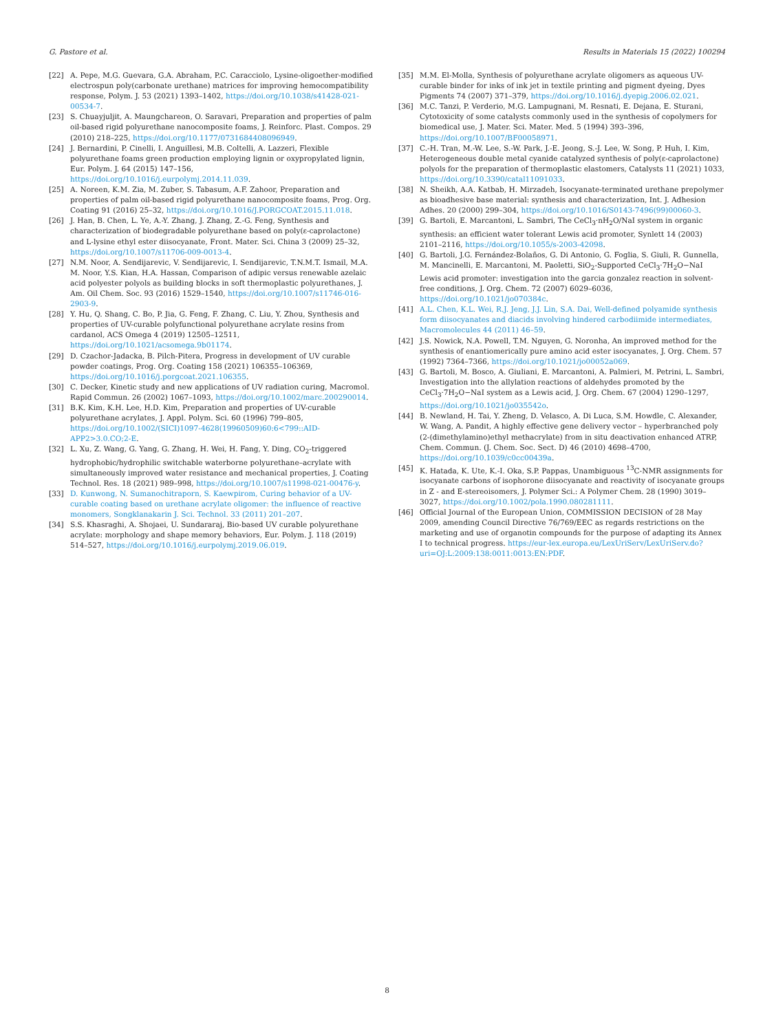G. Pastore et al. Results in Materials 15 (2022) 100294
[22] A. Pepe, M.G. Guevara, G.A. Abraham, P.C. Caracciolo, Lysine-oligoether-modified electrospun poly(carbonate urethane) matrices for improving hemocompatibility response, Polym. J. 53 (2021) 1393–1402, https://doi.org/10.1038/s41428-021-00534-7.
[23] S. Chuayjuljit, A. Maungchareon, O. Saravari, Preparation and properties of palm oil-based rigid polyurethane nanocomposite foams, J. Reinforc. Plast. Compos. 29 (2010) 218–225, https://doi.org/10.1177/0731684408096949.
[24] J. Bernardini, P. Cinelli, I. Anguillesi, M.B. Coltelli, A. Lazzeri, Flexible polyurethane foams green production employing lignin or oxypropylated lignin, Eur. Polym. J. 64 (2015) 147–156, https://doi.org/10.1016/j.eurpolymj.2014.11.039.
[25] A. Noreen, K.M. Zia, M. Zuber, S. Tabasum, A.F. Zahoor, Preparation and properties of palm oil-based rigid polyurethane nanocomposite foams, Prog. Org. Coating 91 (2016) 25–32, https://doi.org/10.1016/J.PORGCOAT.2015.11.018.
[26] J. Han, B. Chen, L. Ye, A.-Y. Zhang, J. Zhang, Z.-G. Feng, Synthesis and characterization of biodegradable polyurethane based on poly(ε-caprolactone) and L-lysine ethyl ester diisocyanate, Front. Mater. Sci. China 3 (2009) 25–32, https://doi.org/10.1007/s11706-009-0013-4.
[27] N.M. Noor, A. Sendijarevic, V. Sendijarevic, I. Sendijarevic, T.N.M.T. Ismail, M.A. M. Noor, Y.S. Kian, H.A. Hassan, Comparison of adipic versus renewable azelaic acid polyester polyols as building blocks in soft thermoplastic polyurethanes, J. Am. Oil Chem. Soc. 93 (2016) 1529–1540, https://doi.org/10.1007/s11746-016-2903-9.
[28] Y. Hu, Q. Shang, C. Bo, P. Jia, G. Feng, F. Zhang, C. Liu, Y. Zhou, Synthesis and properties of UV-curable polyfunctional polyurethane acrylate resins from cardanol, ACS Omega 4 (2019) 12505–12511, https://doi.org/10.1021/acsomega.9b01174.
[29] D. Czachor-Jadacka, B. Pilch-Pitera, Progress in development of UV curable powder coatings, Prog. Org. Coating 158 (2021) 106355–106369, https://doi.org/10.1016/j.porgcoat.2021.106355.
[30] C. Decker, Kinetic study and new applications of UV radiation curing, Macromol. Rapid Commun. 26 (2002) 1067–1093, https://doi.org/10.1002/marc.200290014.
[31] B.K. Kim, K.H. Lee, H.D. Kim, Preparation and properties of UV-curable polyurethane acrylates, J. Appl. Polym. Sci. 60 (1996) 799–805, https://doi.org/10.1002/(SICI)1097-4628(19960509)60:6<799::AID-APP2>3.0.CO;2-E.
[32] L. Xu, Z. Wang, G. Yang, G. Zhang, H. Wei, H. Fang, Y. Ding, CO<sub>2</sub>-triggered hydrophobic/hydrophilic switchable waterborne polyurethane–acrylate with simultaneously improved water resistance and mechanical properties, J. Coating Technol. Res. 18 (2021) 989–998, https://doi.org/10.1007/s11998-021-00476-y.
[33] D. Kunwong, N. Sumanochitraporn, S. Kaewpirom, Curing behavior of a UV-curable coating based on urethane acrylate oligomer: the influence of reactive monomers, Songklanakarin J. Sci. Technol. 33 (2011) 201–207.
[34] S.S. Khasraghi, A. Shojaei, U. Sundararaj, Bio-based UV curable polyurethane acrylate: morphology and shape memory behaviors, Eur. Polym. J. 118 (2019) 514–527, https://doi.org/10.1016/j.eurpolymj.2019.06.019.
[35] M.M. El-Molla, Synthesis of polyurethane acrylate oligomers as aqueous UV-curable binder for inks of ink jet in textile printing and pigment dyeing, Dyes Pigments 74 (2007) 371–379, https://doi.org/10.1016/j.dyepig.2006.02.021.
[36] M.C. Tanzi, P. Verderio, M.G. Lampugnani, M. Resnati, E. Dejana, E. Sturani, Cytotoxicity of some catalysts commonly used in the synthesis of copolymers for biomedical use, J. Mater. Sci. Mater. Med. 5 (1994) 393–396, https://doi.org/10.1007/BF00058971.
[37] C.-H. Tran, M.-W. Lee, S.-W. Park, J.-E. Jeong, S.-J. Lee, W. Song, P. Huh, I. Kim, Heterogeneous double metal cyanide catalyzed synthesis of poly(ε-caprolactone) polyols for the preparation of thermoplastic elastomers, Catalysts 11 (2021) 1033, https://doi.org/10.3390/catal11091033.
[38] N. Sheikh, A.A. Katbab, H. Mirzadeh, Isocyanate-terminated urethane prepolymer as bioadhesive base material: synthesis and characterization, Int. J. Adhesion Adhes. 20 (2000) 299–304, https://doi.org/10.1016/S0143-7496(99)00060-3.
[39] G. Bartoli, E. Marcantoni, L. Sambri, The CeCl<sub>3</sub>·nH<sub>2</sub>O/NaI system in organic synthesis: an efficient water tolerant Lewis acid promoter, Synlett 14 (2003) 2101–2116, https://doi.org/10.1055/s-2003-42098.
[40] G. Bartoli, J.G. Fernández-Bolaños, G. Di Antonio, G. Foglia, S. Giuli, R. Gunnella, M. Mancinelli, E. Marcantoni, M. Paoletti, SiO<sub>2</sub>-Supported CeCl<sub>3</sub>·7H<sub>2</sub>O−NaI Lewis acid promoter: investigation into the garcia gonzalez reaction in solvent-free conditions, J. Org. Chem. 72 (2007) 6029–6036, https://doi.org/10.1021/jo070384c.
[41] A.L. Chen, K.L. Wei, R.J. Jeng, J.J. Lin, S.A. Dai, Well-defined polyamide synthesis form diisocyanates and diacids involving hindered carbodiimide intermediates, Macromolecules 44 (2011) 46–59.
[42] J.S. Nowick, N.A. Powell, T.M. Nguyen, G. Noronha, An improved method for the synthesis of enantiomerically pure amino acid ester isocyanates, J. Org. Chem. 57 (1992) 7364–7366, https://doi.org/10.1021/jo00052a069.
[43] G. Bartoli, M. Bosco, A. Giuliani, E. Marcantoni, A. Palmieri, M. Petrini, L. Sambri, Investigation into the allylation reactions of aldehydes promoted by the CeCl<sub>3</sub>·7H<sub>2</sub>O−NaI system as a Lewis acid, J. Org. Chem. 67 (2004) 1290–1297, https://doi.org/10.1021/jo035542o.
[44] B. Newland, H. Tai, Y. Zheng, D. Velasco, A. Di Luca, S.M. Howdle, C. Alexander, W. Wang, A. Pandit, A highly effective gene delivery vector – hyperbranched poly (2-(dimethylamino)ethyl methacrylate) from in situ deactivation enhanced ATRP, Chem. Commun. (J. Chem. Soc. Sect. D) 46 (2010) 4698–4700, https://doi.org/10.1039/c0cc00439a.
[45] K. Hatada, K. Ute, K.-I. Oka, S.P. Pappas, Unambiguous <sup>13</sup>C-NMR assignments for isocyanate carbons of isophorone diisocyanate and reactivity of isocyanate groups in Z - and E-stereoisomers, J. Polymer Sci.: A Polymer Chem. 28 (1990) 3019–3027, https://doi.org/10.1002/pola.1990.080281111.
[46] Official Journal of the European Union, COMMISSION DECISION of 28 May 2009, amending Council Directive 76/769/EEC as regards restrictions on the marketing and use of organotin compounds for the purpose of adapting its Annex I to technical progress. https://eur-lex.europa.eu/LexUriServ/LexUriServ.do?uri=OJ:L:2009:138:0011:0013:EN:PDF.
8